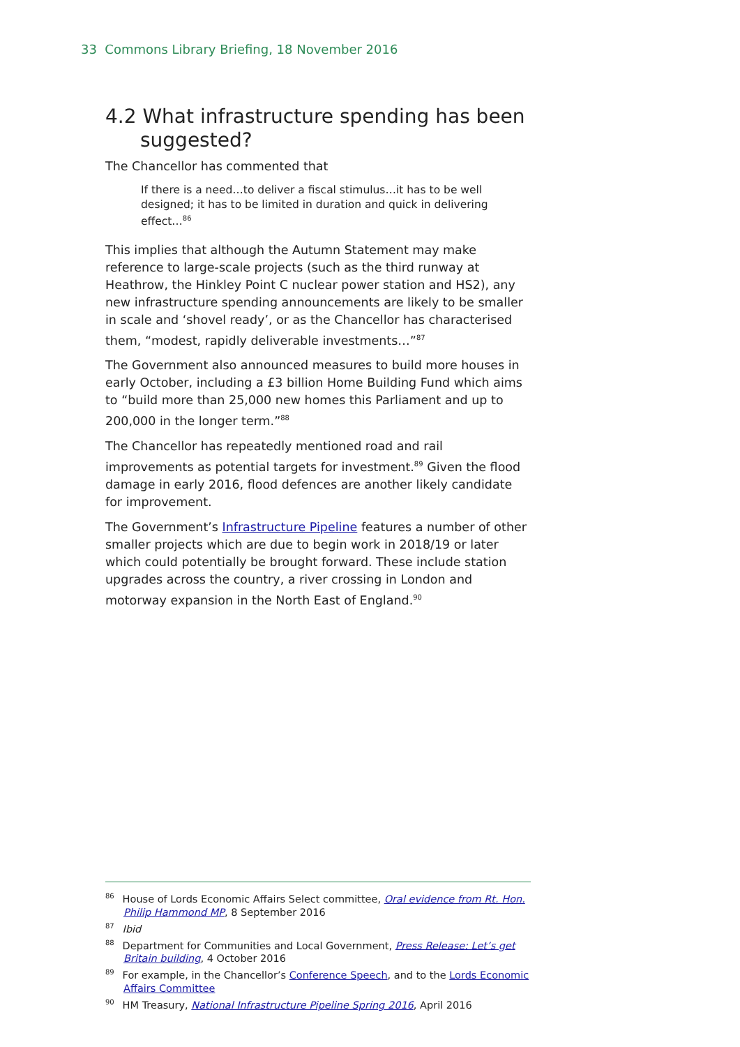33 Commons Library Briefing, 18 November 2016
4.2 What infrastructure spending has been suggested?
The Chancellor has commented that
If there is a need…to deliver a fiscal stimulus…it has to be well designed; it has to be limited in duration and quick in delivering effect…<sup>86</sup>
This implies that although the Autumn Statement may make reference to large-scale projects (such as the third runway at Heathrow, the Hinkley Point C nuclear power station and HS2), any new infrastructure spending announcements are likely to be smaller in scale and ‘shovel ready’, or as the Chancellor has characterised them, “modest, rapidly deliverable investments…”<sup>87</sup>
The Government also announced measures to build more houses in early October, including a £3 billion Home Building Fund which aims to “build more than 25,000 new homes this Parliament and up to 200,000 in the longer term.”<sup>88</sup>
The Chancellor has repeatedly mentioned road and rail improvements as potential targets for investment.<sup>89</sup> Given the flood damage in early 2016, flood defences are another likely candidate for improvement.
The Government’s Infrastructure Pipeline features a number of other smaller projects which are due to begin work in 2018/19 or later which could potentially be brought forward. These include station upgrades across the country, a river crossing in London and motorway expansion in the North East of England.<sup>90</sup>
<sup>86</sup> House of Lords Economic Affairs Select committee, Oral evidence from Rt. Hon. Philip Hammond MP, 8 September 2016
<sup>87</sup> Ibid
<sup>88</sup> Department for Communities and Local Government, Press Release: Let’s get Britain building, 4 October 2016
<sup>89</sup> For example, in the Chancellor’s Conference Speech, and to the Lords Economic Affairs Committee
<sup>90</sup> HM Treasury, National Infrastructure Pipeline Spring 2016, April 2016